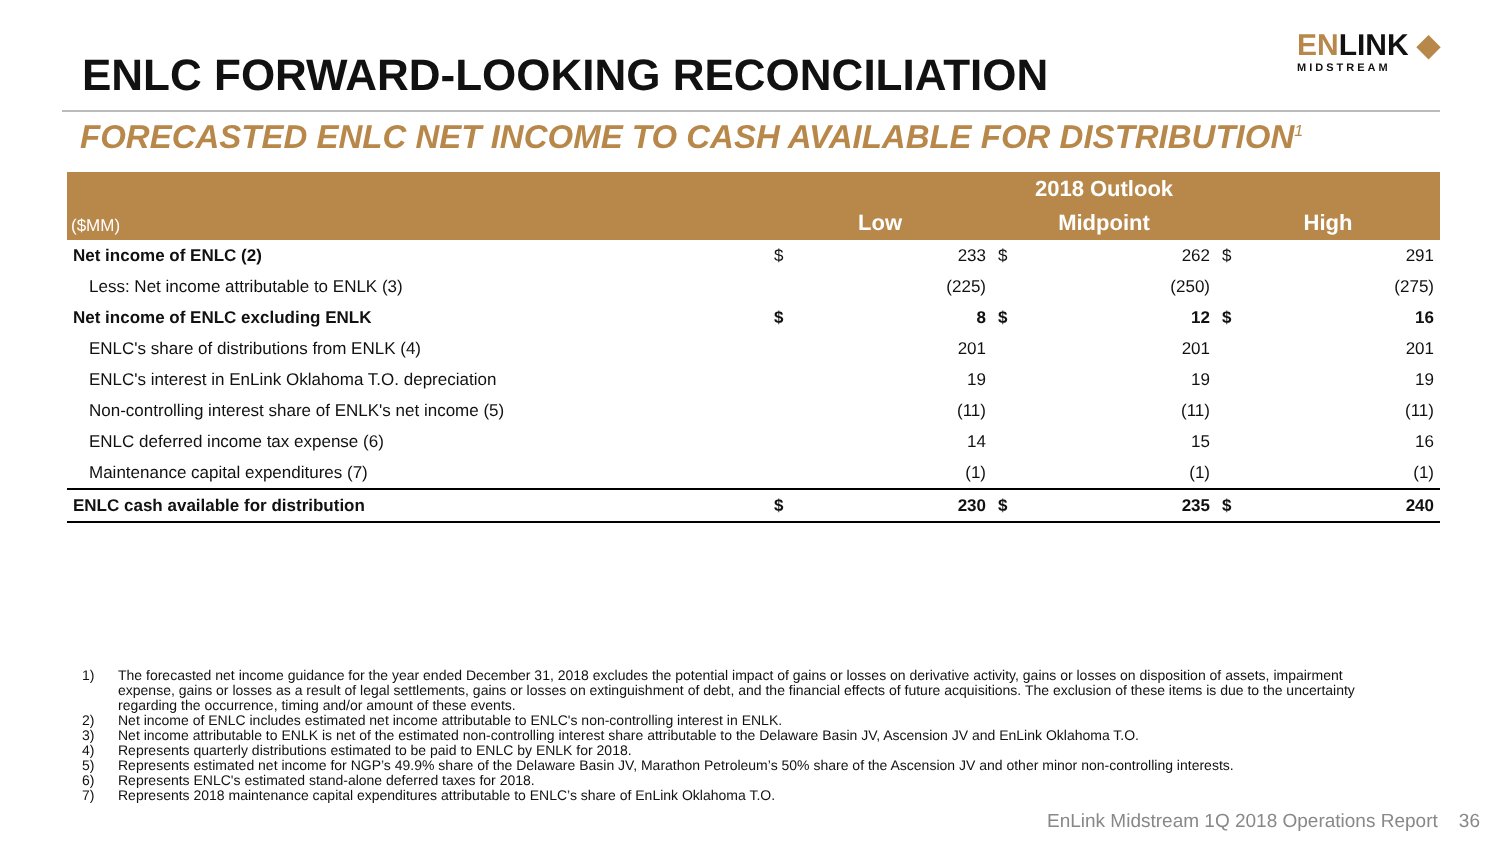ENLC FORWARD-LOOKING RECONCILIATION
ENLINK ◆
MIDSTREAM
FORECASTED ENLC NET INCOME TO CASH AVAILABLE FOR DISTRIBUTION<sup>1</sup>
| | 2018 Outlook | | | | | |
| --- | --- | --- | --- | --- | --- | --- |
| ($MM) | Low | | Midpoint | | High | |
| Net income of ENLC (2) | $ | 233 | $ | 262 | $ | 291 |
| Less: Net income attributable to ENLK (3) | | (225) | | (250) | | (275) |
| Net income of ENLC excluding ENLK | $ | 8 | $ | 12 | $ | 16 |
| ENLC's share of distributions from ENLK (4) | | 201 | | 201 | | 201 |
| ENLC's interest in EnLink Oklahoma T.O. depreciation | | 19 | | 19 | | 19 |
| Non-controlling interest share of ENLK's net income (5) | | (11) | | (11) | | (11) |
| ENLC deferred income tax expense (6) | | 14 | | 15 | | 16 |
| Maintenance capital expenditures (7) | | (1) | | (1) | | (1) |
| ENLC cash available for distribution | $ | 230 | $ | 235 | $ | 240 |
1) The forecasted net income guidance for the year ended December 31, 2018 excludes the potential impact of gains or losses on derivative activity, gains or losses on disposition of assets, impairment expense, gains or losses as a result of legal settlements, gains or losses on extinguishment of debt, and the financial effects of future acquisitions. The exclusion of these items is due to the uncertainty regarding the occurrence, timing and/or amount of these events.
2) Net income of ENLC includes estimated net income attributable to ENLC's non-controlling interest in ENLK.
3) Net income attributable to ENLK is net of the estimated non-controlling interest share attributable to the Delaware Basin JV, Ascension JV and EnLink Oklahoma T.O.
4) Represents quarterly distributions estimated to be paid to ENLC by ENLK for 2018.
5) Represents estimated net income for NGP’s 49.9% share of the Delaware Basin JV, Marathon Petroleum’s 50% share of the Ascension JV and other minor non-controlling interests.
6) Represents ENLC's estimated stand-alone deferred taxes for 2018.
7) Represents 2018 maintenance capital expenditures attributable to ENLC’s share of EnLink Oklahoma T.O.
EnLink Midstream 1Q 2018 Operations Report 36